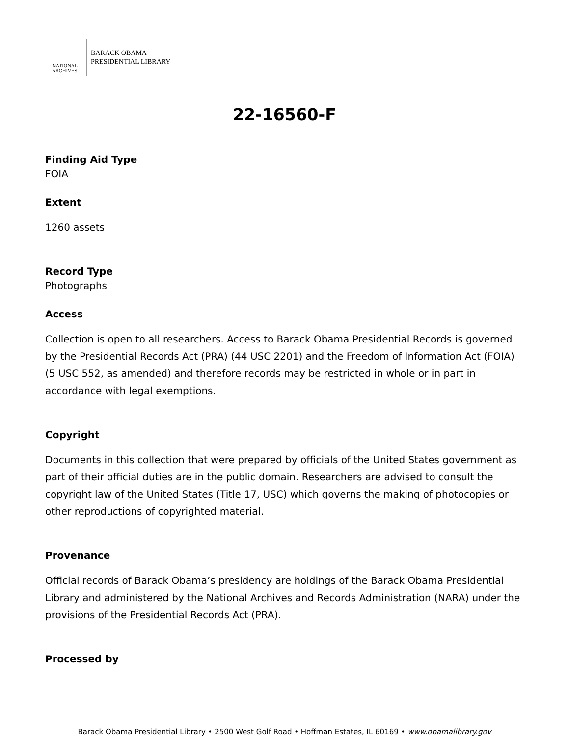NATIONAL
ARCHIVES
BARACK OBAMA
PRESIDENTIAL LIBRARY
22-16560-F
Finding Aid Type
FOIA
Extent
1260 assets
Record Type
Photographs
Access
Collection is open to all researchers. Access to Barack Obama Presidential Records is governed by the Presidential Records Act (PRA) (44 USC 2201) and the Freedom of Information Act (FOIA) (5 USC 552, as amended) and therefore records may be restricted in whole or in part in accordance with legal exemptions.
Copyright
Documents in this collection that were prepared by officials of the United States government as part of their official duties are in the public domain. Researchers are advised to consult the copyright law of the United States (Title 17, USC) which governs the making of photocopies or other reproductions of copyrighted material.
Provenance
Official records of Barack Obama’s presidency are holdings of the Barack Obama Presidential Library and administered by the National Archives and Records Administration (NARA) under the provisions of the Presidential Records Act (PRA).
Processed by
Barack Obama Presidential Library • 2500 West Golf Road • Hoffman Estates, IL 60169 • www.obamalibrary.gov